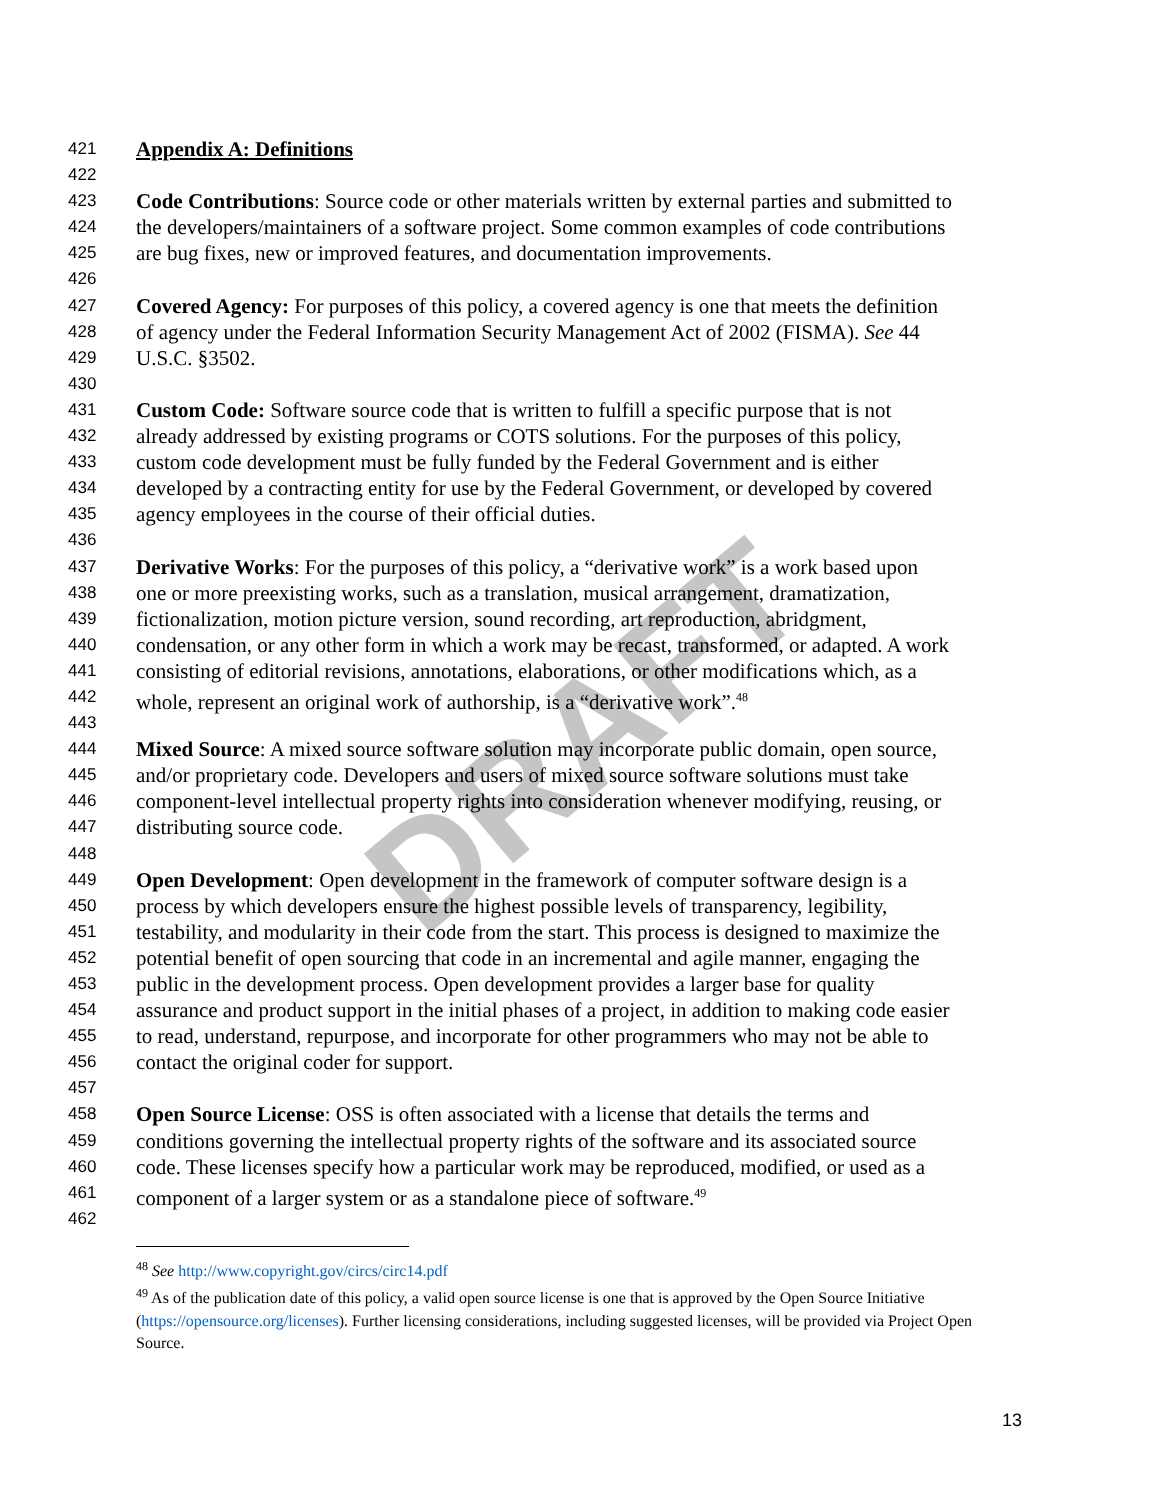DRAFT
421 Appendix A: Definitions
422
423 Code Contributions: Source code or other materials written by external parties and submitted to
424 the developers/maintainers of a software project. Some common examples of code contributions
425 are bug fixes, new or improved features, and documentation improvements.
426
427 Covered Agency: For purposes of this policy, a covered agency is one that meets the definition
428 of agency under the Federal Information Security Management Act of 2002 (FISMA). See 44
429 U.S.C. §3502.
430
431 Custom Code: Software source code that is written to fulfill a specific purpose that is not
432 already addressed by existing programs or COTS solutions. For the purposes of this policy,
433 custom code development must be fully funded by the Federal Government and is either
434 developed by a contracting entity for use by the Federal Government, or developed by covered
435 agency employees in the course of their official duties.
436
437 Derivative Works: For the purposes of this policy, a “derivative work” is a work based upon
438 one or more preexisting works, such as a translation, musical arrangement, dramatization,
439 fictionalization, motion picture version, sound recording, art reproduction, abridgment,
440 condensation, or any other form in which a work may be recast, transformed, or adapted. A work
441 consisting of editorial revisions, annotations, elaborations, or other modifications which, as a
442 whole, represent an original work of authorship, is a “derivative work”.<sup>48</sup>
443
444 Mixed Source: A mixed source software solution may incorporate public domain, open source,
445 and/or proprietary code. Developers and users of mixed source software solutions must take
446 component-level intellectual property rights into consideration whenever modifying, reusing, or
447 distributing source code.
448
449 Open Development: Open development in the framework of computer software design is a
450 process by which developers ensure the highest possible levels of transparency, legibility,
451 testability, and modularity in their code from the start. This process is designed to maximize the
452 potential benefit of open sourcing that code in an incremental and agile manner, engaging the
453 public in the development process. Open development provides a larger base for quality
454 assurance and product support in the initial phases of a project, in addition to making code easier
455 to read, understand, repurpose, and incorporate for other programmers who may not be able to
456 contact the original coder for support.
457
458 Open Source License: OSS is often associated with a license that details the terms and
459 conditions governing the intellectual property rights of the software and its associated source
460 code. These licenses specify how a particular work may be reproduced, modified, or used as a
461 component of a larger system or as a standalone piece of software.<sup>49</sup>
462
<sup>48</sup> See http://www.copyright.gov/circs/circ14.pdf
<sup>49</sup> As of the publication date of this policy, a valid open source license is one that is approved by the Open Source Initiative (https://opensource.org/licenses). Further licensing considerations, including suggested licenses, will be provided via Project Open Source.
13